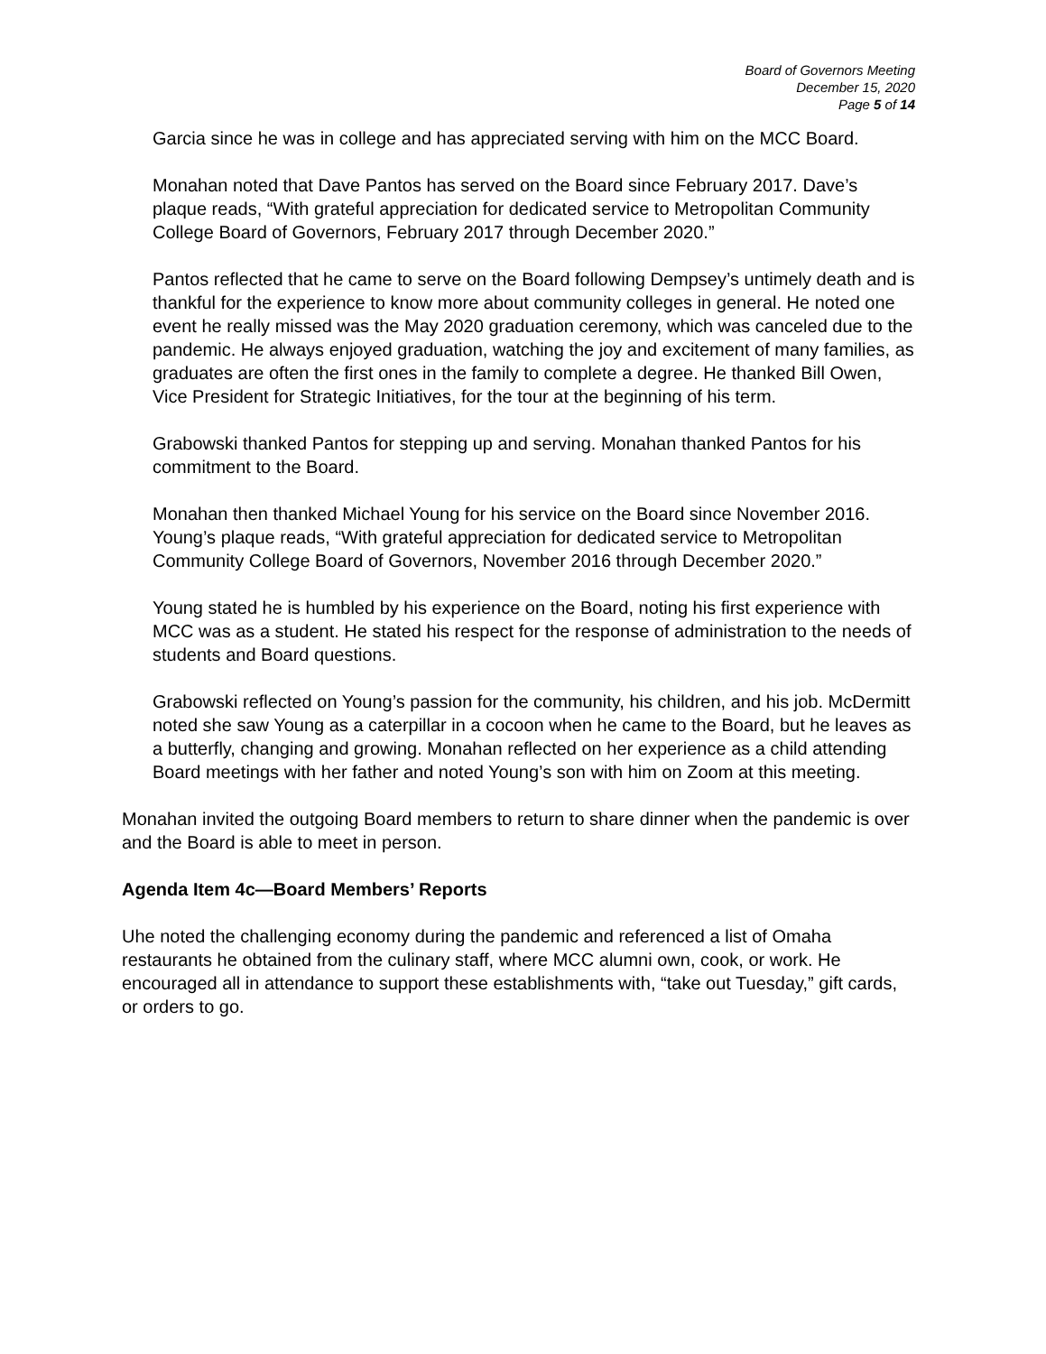Board of Governors Meeting
December 15, 2020
Page 5 of 14
Garcia since he was in college and has appreciated serving with him on the MCC Board.
Monahan noted that Dave Pantos has served on the Board since February 2017. Dave’s plaque reads, “With grateful appreciation for dedicated service to Metropolitan Community College Board of Governors, February 2017 through December 2020.”
Pantos reflected that he came to serve on the Board following Dempsey’s untimely death and is thankful for the experience to know more about community colleges in general. He noted one event he really missed was the May 2020 graduation ceremony, which was canceled due to the pandemic. He always enjoyed graduation, watching the joy and excitement of many families, as graduates are often the first ones in the family to complete a degree. He thanked Bill Owen, Vice President for Strategic Initiatives, for the tour at the beginning of his term.
Grabowski thanked Pantos for stepping up and serving. Monahan thanked Pantos for his commitment to the Board.
Monahan then thanked Michael Young for his service on the Board since November 2016. Young’s plaque reads, “With grateful appreciation for dedicated service to Metropolitan Community College Board of Governors, November 2016 through December 2020.”
Young stated he is humbled by his experience on the Board, noting his first experience with MCC was as a student. He stated his respect for the response of administration to the needs of students and Board questions.
Grabowski reflected on Young’s passion for the community, his children, and his job. McDermitt noted she saw Young as a caterpillar in a cocoon when he came to the Board, but he leaves as a butterfly, changing and growing. Monahan reflected on her experience as a child attending Board meetings with her father and noted Young’s son with him on Zoom at this meeting.
Monahan invited the outgoing Board members to return to share dinner when the pandemic is over and the Board is able to meet in person.
Agenda Item 4c—Board Members’ Reports
Uhe noted the challenging economy during the pandemic and referenced a list of Omaha restaurants he obtained from the culinary staff, where MCC alumni own, cook, or work. He encouraged all in attendance to support these establishments with, “take out Tuesday,” gift cards, or orders to go.